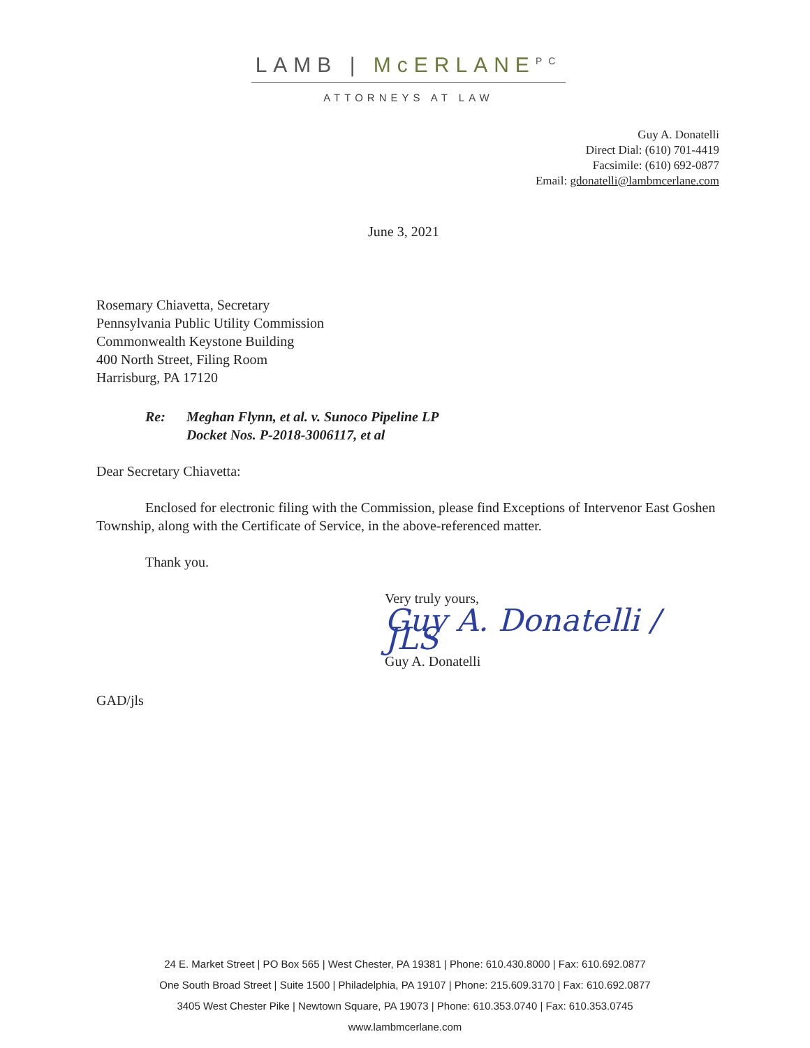LAMB | McERLANE<sup>PC</sup>
ATTORNEYS AT LAW
Guy A. Donatelli
Direct Dial: (610) 701-4419
Facsimile: (610) 692-0877
Email: gdonatelli@lambmcerlane.com
June 3, 2021
Rosemary Chiavetta, Secretary
Pennsylvania Public Utility Commission
Commonwealth Keystone Building
400 North Street, Filing Room
Harrisburg, PA 17120
| Re: | Meghan Flynn, et al. v. Sunoco Pipeline LP Docket Nos. P-2018-3006117, et al |
Dear Secretary Chiavetta:
Enclosed for electronic filing with the Commission, please find Exceptions of Intervenor East Goshen Township, along with the Certificate of Service, in the above-referenced matter.
Thank you.
Very truly yours,
Guy A. Donatelli / JLS
Guy A. Donatelli
GAD/jls
24 E. Market Street | PO Box 565 | West Chester, PA 19381 | Phone: 610.430.8000 | Fax: 610.692.0877
One South Broad Street | Suite 1500 | Philadelphia, PA 19107 | Phone: 215.609.3170 | Fax: 610.692.0877
3405 West Chester Pike | Newtown Square, PA 19073 | Phone: 610.353.0740 | Fax: 610.353.0745
www.lambmcerlane.com